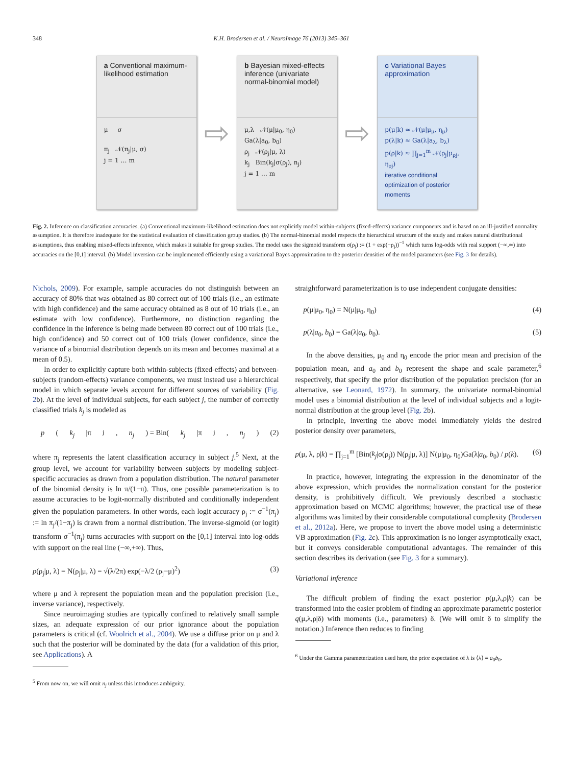348 K.H. Brodersen et al. / NeuroImage 76 (2013) 345–361
a Conventional maximum-likelihood estimation
μ σ
π<sub>j</sub> 𝒩(π<sub>j</sub>|μ, σ)
j = 1 … m
⇨
b Bayesian mixed-effects inference (univariate normal-binomial model)
μ,λ 𝒩(μ|μ<sub>0</sub>, η<sub>0</sub>)
Ga(λ|a<sub>0</sub>, b<sub>0</sub>)
ρ<sub>j</sub> 𝒩(ρ<sub>j</sub>|μ, λ)
k<sub>j</sub> Bin(k<sub>j</sub>|σ(ρ<sub>j</sub>), n<sub>j</sub>)
j = 1 … m
⇨
c Variational Bayes approximation
p(μ|k) ≈ 𝒩(μ|μ<sub>μ</sub>, η<sub>μ</sub>)
p(λ|k) ≈ Ga(λ|a<sub>λ</sub>, b<sub>λ</sub>)
p(ρ|k) ≈ ∏<sub>j=1</sub><sup>m</sup> 𝒩(ρ<sub>j</sub>|μ<sub>ρj</sub>, η<sub>ρj</sub>)
iterative conditional optimization of posterior moments
Fig. 2. Inference on classification accuracies. (a) Conventional maximum-likelihood estimation does not explicitly model within-subjects (fixed-effects) variance components and is based on an ill-justified normality assumption. It is therefore inadequate for the statistical evaluation of classification group studies. (b) The normal-binomial model respects the hierarchical structure of the study and makes natural distributional assumptions, thus enabling mixed-effects inference, which makes it suitable for group studies. The model uses the sigmoid transform σ(ρ<sub>j</sub>) := (1 + exp(−ρ<sub>j</sub>))<sup>−1</sup> which turns log-odds with real support (−∞,∞) into accuracies on the [0,1] interval. (b) Model inversion can be implemented efficiently using a variational Bayes approximation to the posterior densities of the model parameters (see Fig. 3 for details).
Nichols, 2009). For example, sample accuracies do not distinguish between an accuracy of 80% that was obtained as 80 correct out of 100 trials (i.e., an estimate with high confidence) and the same accuracy obtained as 8 out of 10 trials (i.e., an estimate with low confidence). Furthermore, no distinction regarding the confidence in the inference is being made between 80 correct out of 100 trials (i.e., high confidence) and 50 correct out of 100 trials (lower confidence, since the variance of a binomial distribution depends on its mean and becomes maximal at a mean of 0.5).
In order to explicitly capture both within-subjects (fixed-effects) and between-subjects (random-effects) variance components, we must instead use a hierarchical model in which separate levels account for different sources of variability (Fig. 2b). At the level of individual subjects, for each subject j, the number of correctly classified trials k<sub>j</sub> is modeled as
p (k<sub>j</sub> |π<sub>j</sub>, n<sub>j</sub>) = Bin(k<sub>j</sub> |π<sub>j</sub>, n<sub>j</sub>) (2)
where π<sub>j</sub> represents the latent classification accuracy in subject j.<sup>5</sup> Next, at the group level, we account for variability between subjects by modeling subject-specific accuracies as drawn from a population distribution. The natural parameter of the binomial density is ln π/(1−π). Thus, one possible parameterization is to assume accuracies to be logit-normally distributed and conditionally independent given the population parameters. In other words, each logit accuracy ρ<sub>j</sub> := σ<sup>−1</sup>(π<sub>j</sub>) := ln π<sub>j</sub>/(1−π<sub>j</sub>) is drawn from a normal distribution. The inverse-sigmoid (or logit) transform σ<sup>−1</sup>(π<sub>j</sub>) turns accuracies with support on the [0,1] interval into log-odds with support on the real line (−∞,+∞). Thus,
p(ρ<sub>j</sub>|μ, λ) = N(ρ<sub>j</sub>|μ, λ) = √(λ/2π) exp(−λ/2 (ρ<sub>j</sub>−μ)<sup>2</sup>) (3)
where μ and λ represent the population mean and the population precision (i.e., inverse variance), respectively.
Since neuroimaging studies are typically confined to relatively small sample sizes, an adequate expression of our prior ignorance about the population parameters is critical (cf. Woolrich et al., 2004). We use a diffuse prior on μ and λ such that the posterior will be dominated by the data (for a validation of this prior, see Applications). A
<sup>5</sup> From now on, we will omit n<sub>j</sub> unless this introduces ambiguity.
straightforward parameterization is to use independent conjugate densities:
p(μ|μ<sub>0</sub>, η<sub>0</sub>) = N(μ|μ<sub>0</sub>, η<sub>0</sub>) (4)
p(λ|a<sub>0</sub>, b<sub>0</sub>) = Ga(λ|a<sub>0</sub>, b<sub>0</sub>). (5)
In the above densities, μ<sub>0</sub> and η<sub>0</sub> encode the prior mean and precision of the population mean, and a<sub>0</sub> and b<sub>0</sub> represent the shape and scale parameter,<sup>6</sup> respectively, that specify the prior distribution of the population precision (for an alternative, see Leonard, 1972). In summary, the univariate normal-binomial model uses a binomial distribution at the level of individual subjects and a logit-normal distribution at the group level (Fig. 2b).
In principle, inverting the above model immediately yields the desired posterior density over parameters,
p(μ, λ, ρ|k) = ∏<sub>j=1</sub><sup>m</sup> [Bin(k<sub>j</sub>|σ(ρ<sub>j</sub>)) N(ρ<sub>j</sub>|μ, λ)] N(μ|μ<sub>0</sub>, η<sub>0</sub>)Ga(λ|a<sub>0</sub>, b<sub>0</sub>) / p(k). (6)
In practice, however, integrating the expression in the denominator of the above expression, which provides the normalization constant for the posterior density, is prohibitively difficult. We previously described a stochastic approximation based on MCMC algorithms; however, the practical use of these algorithms was limited by their considerable computational complexity (Brodersen et al., 2012a). Here, we propose to invert the above model using a deterministic VB approximation (Fig. 2c). This approximation is no longer asymptotically exact, but it conveys considerable computational advantages. The remainder of this section describes its derivation (see Fig. 3 for a summary).
Variational inference
The difficult problem of finding the exact posterior p(μ,λ,ρ|k) can be transformed into the easier problem of finding an approximate parametric posterior q(μ,λ,ρ|δ) with moments (i.e., parameters) δ. (We will omit δ to simplify the notation.) Inference then reduces to finding
<sup>6</sup> Under the Gamma parameterization used here, the prior expectation of λ is ⟨λ⟩ = a<sub>0</sub>b<sub>0</sub>.